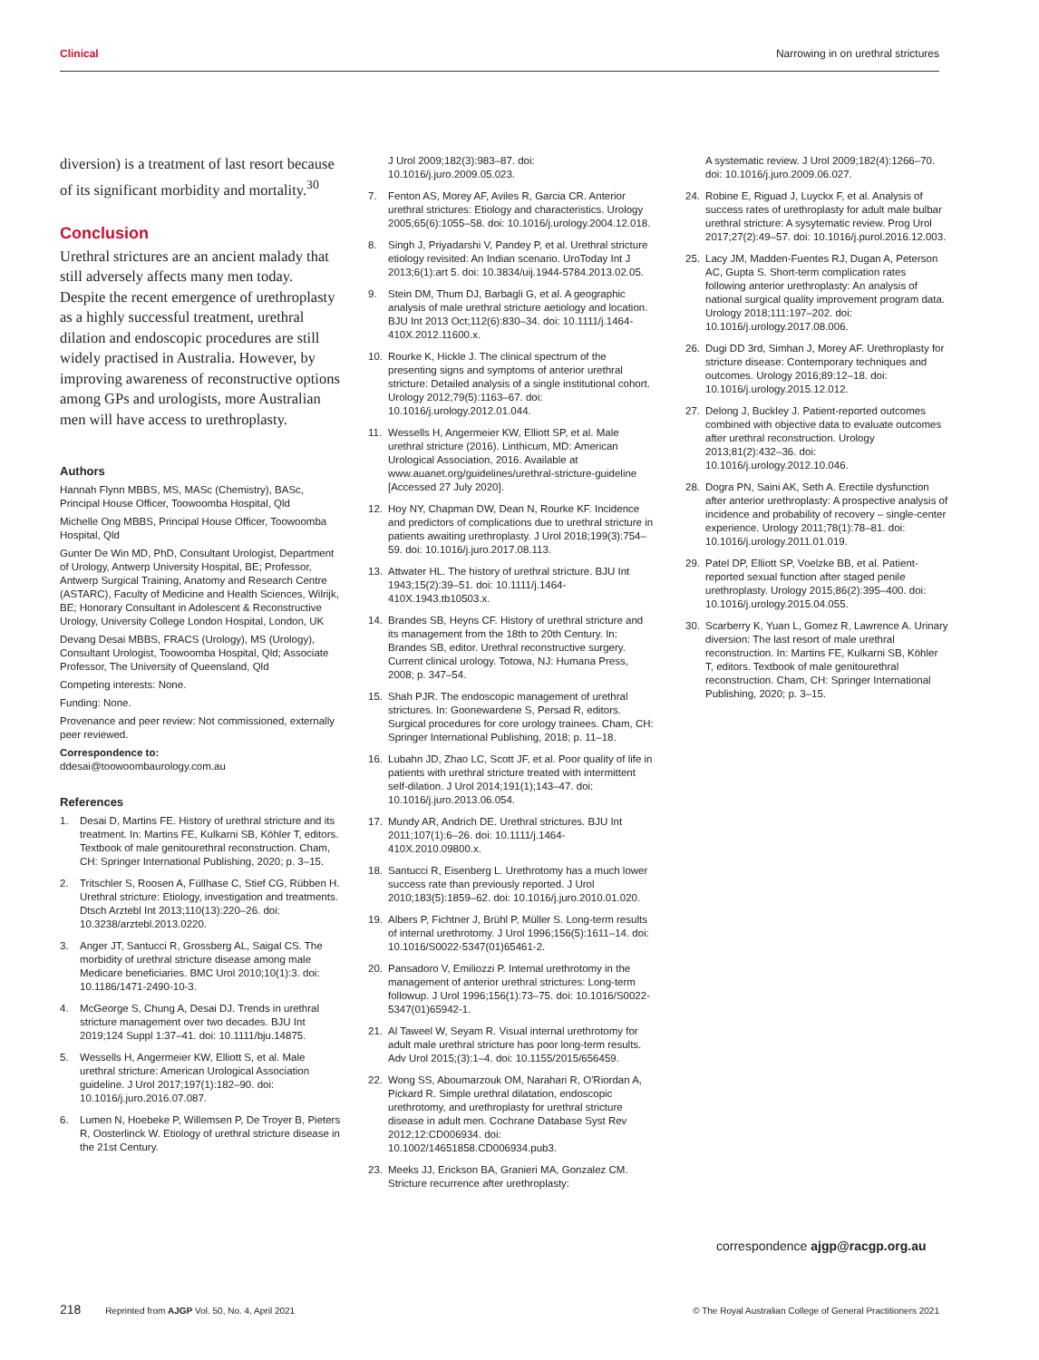Clinical Narrowing in on urethral strictures
diversion) is a treatment of last resort because of its significant morbidity and mortality.<sup>30</sup>
Conclusion
Urethral strictures are an ancient malady that still adversely affects many men today. Despite the recent emergence of urethroplasty as a highly successful treatment, urethral dilation and endoscopic procedures are still widely practised in Australia. However, by improving awareness of reconstructive options among GPs and urologists, more Australian men will have access to urethroplasty.
Authors
Hannah Flynn MBBS, MS, MASc (Chemistry), BASc, Principal House Officer, Toowoomba Hospital, Qld
Michelle Ong MBBS, Principal House Officer, Toowoomba Hospital, Qld
Gunter De Win MD, PhD, Consultant Urologist, Department of Urology, Antwerp University Hospital, BE; Professor, Antwerp Surgical Training, Anatomy and Research Centre (ASTARC), Faculty of Medicine and Health Sciences, Wilrijk, BE; Honorary Consultant in Adolescent & Reconstructive Urology, University College London Hospital, London, UK
Devang Desai MBBS, FRACS (Urology), MS (Urology), Consultant Urologist, Toowoomba Hospital, Qld; Associate Professor, The University of Queensland, Qld
Competing interests: None.
Funding: None.
Provenance and peer review: Not commissioned, externally peer reviewed.
Correspondence to:
ddesai@toowoombaurology.com.au
References
1. Desai D, Martins FE. History of urethral stricture and its treatment. In: Martins FE, Kulkarni SB, Köhler T, editors. Textbook of male genitourethral reconstruction. Cham, CH: Springer International Publishing, 2020; p. 3–15.
2. Tritschler S, Roosen A, Füllhase C, Stief CG, Rübben H. Urethral stricture: Etiology, investigation and treatments. Dtsch Arztebl Int 2013;110(13):220–26. doi: 10.3238/arztebl.2013.0220.
3. Anger JT, Santucci R, Grossberg AL, Saigal CS. The morbidity of urethral stricture disease among male Medicare beneficiaries. BMC Urol 2010;10(1):3. doi: 10.1186/1471-2490-10-3.
4. McGeorge S, Chung A, Desai DJ. Trends in urethral stricture management over two decades. BJU Int 2019;124 Suppl 1:37–41. doi: 10.1111/bju.14875.
5. Wessells H, Angermeier KW, Elliott S, et al. Male urethral stricture: American Urological Association guideline. J Urol 2017;197(1):182–90. doi: 10.1016/j.juro.2016.07.087.
6. Lumen N, Hoebeke P, Willemsen P, De Troyer B, Pieters R, Oosterlinck W. Etiology of urethral stricture disease in the 21st Century.
J Urol 2009;182(3):983–87. doi: 10.1016/j.juro.2009.05.023.
7. Fenton AS, Morey AF, Aviles R, Garcia CR. Anterior urethral strictures: Etiology and characteristics. Urology 2005;65(6):1055–58. doi: 10.1016/j.urology.2004.12.018.
8. Singh J, Priyadarshi V, Pandey P, et al. Urethral stricture etiology revisited: An Indian scenario. UroToday Int J 2013;6(1):art 5. doi: 10.3834/uij.1944-5784.2013.02.05.
9. Stein DM, Thum DJ, Barbagli G, et al. A geographic analysis of male urethral stricture aetiology and location. BJU Int 2013 Oct;112(6):830–34. doi: 10.1111/j.1464-410X.2012.11600.x.
10. Rourke K, Hickle J. The clinical spectrum of the presenting signs and symptoms of anterior urethral stricture: Detailed analysis of a single institutional cohort. Urology 2012;79(5):1163–67. doi: 10.1016/j.urology.2012.01.044.
11. Wessells H, Angermeier KW, Elliott SP, et al. Male urethral stricture (2016). Linthicum, MD: American Urological Association, 2016. Available at www.auanet.org/guidelines/urethral-stricture-guideline [Accessed 27 July 2020].
12. Hoy NY, Chapman DW, Dean N, Rourke KF. Incidence and predictors of complications due to urethral stricture in patients awaiting urethroplasty. J Urol 2018;199(3):754–59. doi: 10.1016/j.juro.2017.08.113.
13. Attwater HL. The history of urethral stricture. BJU Int 1943;15(2):39–51. doi: 10.1111/j.1464-410X.1943.tb10503.x.
14. Brandes SB, Heyns CF. History of urethral stricture and its management from the 18th to 20th Century. In: Brandes SB, editor. Urethral reconstructive surgery. Current clinical urology. Totowa, NJ: Humana Press, 2008; p. 347–54.
15. Shah PJR. The endoscopic management of urethral strictures. In: Goonewardene S, Persad R, editors. Surgical procedures for core urology trainees. Cham, CH: Springer International Publishing, 2018; p. 11–18.
16. Lubahn JD, Zhao LC, Scott JF, et al. Poor quality of life in patients with urethral stricture treated with intermittent self-dilation. J Urol 2014;191(1);143–47. doi: 10.1016/j.juro.2013.06.054.
17. Mundy AR, Andrich DE. Urethral strictures. BJU Int 2011;107(1):6–26. doi: 10.1111/j.1464-410X.2010.09800.x.
18. Santucci R, Eisenberg L. Urethrotomy has a much lower success rate than previously reported. J Urol 2010;183(5):1859–62. doi: 10.1016/j.juro.2010.01.020.
19. Albers P, Fichtner J, Brühl P, Müller S. Long-term results of internal urethrotomy. J Urol 1996;156(5):1611–14. doi: 10.1016/S0022-5347(01)65461-2.
20. Pansadoro V, Emiliozzi P. Internal urethrotomy in the management of anterior urethral strictures: Long-term followup. J Urol 1996;156(1):73–75. doi: 10.1016/S0022-5347(01)65942-1.
21. Al Taweel W, Seyam R. Visual internal urethrotomy for adult male urethral stricture has poor long-term results. Adv Urol 2015;(3):1–4. doi: 10.1155/2015/656459.
22. Wong SS, Aboumarzouk OM, Narahari R, O'Riordan A, Pickard R. Simple urethral dilatation, endoscopic urethrotomy, and urethroplasty for urethral stricture disease in adult men. Cochrane Database Syst Rev 2012;12:CD006934. doi: 10.1002/14651858.CD006934.pub3.
23. Meeks JJ, Erickson BA, Granieri MA, Gonzalez CM. Stricture recurrence after urethroplasty:
A systematic review. J Urol 2009;182(4):1266–70. doi: 10.1016/j.juro.2009.06.027.
24. Robine E, Riguad J, Luyckx F, et al. Analysis of success rates of urethroplasty for adult male bulbar urethral stricture: A sysytematic review. Prog Urol 2017;27(2):49–57. doi: 10.1016/j.purol.2016.12.003.
25. Lacy JM, Madden-Fuentes RJ, Dugan A, Peterson AC, Gupta S. Short-term complication rates following anterior urethroplasty: An analysis of national surgical quality improvement program data. Urology 2018;111:197–202. doi: 10.1016/j.urology.2017.08.006.
26. Dugi DD 3rd, Simhan J, Morey AF. Urethroplasty for stricture disease: Contemporary techniques and outcomes. Urology 2016;89:12–18. doi: 10.1016/j.urology.2015.12.012.
27. Delong J, Buckley J. Patient-reported outcomes combined with objective data to evaluate outcomes after urethral reconstruction. Urology 2013;81(2):432–36. doi: 10.1016/j.urology.2012.10.046.
28. Dogra PN, Saini AK, Seth A. Erectile dysfunction after anterior urethroplasty: A prospective analysis of incidence and probability of recovery – single-center experience. Urology 2011;78(1):78–81. doi: 10.1016/j.urology.2011.01.019.
29. Patel DP, Elliott SP, Voelzke BB, et al. Patient-reported sexual function after staged penile urethroplasty. Urology 2015;86(2):395–400. doi: 10.1016/j.urology.2015.04.055.
30. Scarberry K, Yuan L, Gomez R, Lawrence A. Urinary diversion: The last resort of male urethral reconstruction. In: Martins FE, Kulkarni SB, Köhler T, editors. Textbook of male genitourethral reconstruction. Cham, CH: Springer International Publishing, 2020; p. 3–15.
correspondence ajgp@racgp.org.au
218 Reprinted from AJGP Vol. 50, No. 4, April 2021 © The Royal Australian College of General Practitioners 2021